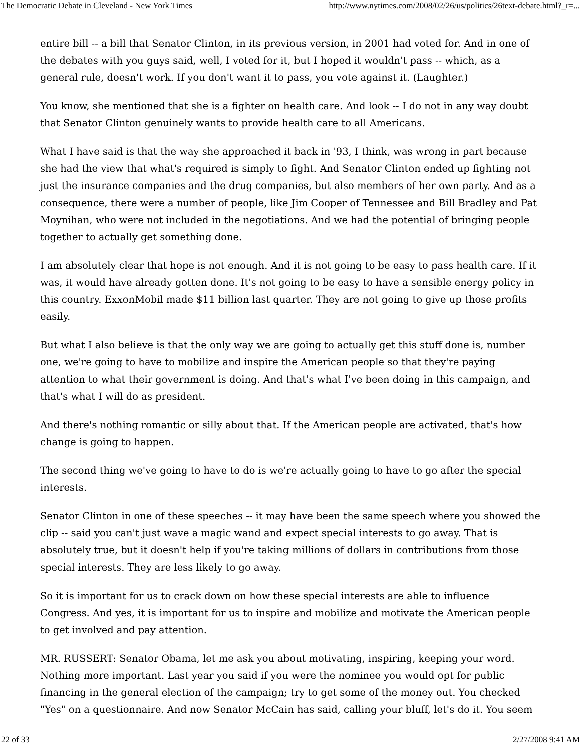The Democratic Debate in Cleveland - New York Times http://www.nytimes.com/2008/02/26/us/politics/26text-debate.html?_r=...
entire bill -- a bill that Senator Clinton, in its previous version, in 2001 had voted for. And in one of the debates with you guys said, well, I voted for it, but I hoped it wouldn't pass -- which, as a general rule, doesn't work. If you don't want it to pass, you vote against it. (Laughter.)
You know, she mentioned that she is a fighter on health care. And look -- I do not in any way doubt that Senator Clinton genuinely wants to provide health care to all Americans.
What I have said is that the way she approached it back in '93, I think, was wrong in part because she had the view that what's required is simply to fight. And Senator Clinton ended up fighting not just the insurance companies and the drug companies, but also members of her own party. And as a consequence, there were a number of people, like Jim Cooper of Tennessee and Bill Bradley and Pat Moynihan, who were not included in the negotiations. And we had the potential of bringing people together to actually get something done.
I am absolutely clear that hope is not enough. And it is not going to be easy to pass health care. If it was, it would have already gotten done. It's not going to be easy to have a sensible energy policy in this country. ExxonMobil made $11 billion last quarter. They are not going to give up those profits easily.
But what I also believe is that the only way we are going to actually get this stuff done is, number one, we're going to have to mobilize and inspire the American people so that they're paying attention to what their government is doing. And that's what I've been doing in this campaign, and that's what I will do as president.
And there's nothing romantic or silly about that. If the American people are activated, that's how change is going to happen.
The second thing we've going to have to do is we're actually going to have to go after the special interests.
Senator Clinton in one of these speeches -- it may have been the same speech where you showed the clip -- said you can't just wave a magic wand and expect special interests to go away. That is absolutely true, but it doesn't help if you're taking millions of dollars in contributions from those special interests. They are less likely to go away.
So it is important for us to crack down on how these special interests are able to influence Congress. And yes, it is important for us to inspire and mobilize and motivate the American people to get involved and pay attention.
MR. RUSSERT: Senator Obama, let me ask you about motivating, inspiring, keeping your word. Nothing more important. Last year you said if you were the nominee you would opt for public financing in the general election of the campaign; try to get some of the money out. You checked "Yes" on a questionnaire. And now Senator McCain has said, calling your bluff, let's do it. You seem
22 of 33 2/27/2008 9:41 AM